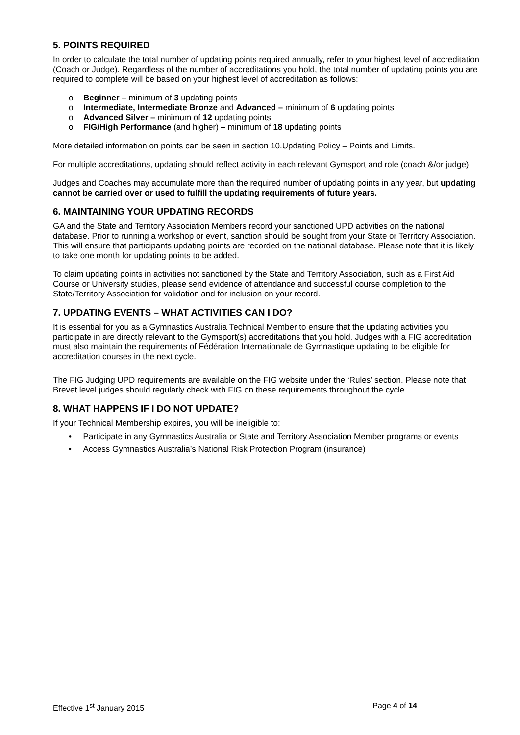5. POINTS REQUIRED
In order to calculate the total number of updating points required annually, refer to your highest level of accreditation (Coach or Judge). Regardless of the number of accreditations you hold, the total number of updating points you are required to complete will be based on your highest level of accreditation as follows:
o Beginner – minimum of 3 updating points
o Intermediate, Intermediate Bronze and Advanced – minimum of 6 updating points
o Advanced Silver – minimum of 12 updating points
o FIG/High Performance (and higher) – minimum of 18 updating points
More detailed information on points can be seen in section 10.Updating Policy – Points and Limits.
For multiple accreditations, updating should reflect activity in each relevant Gymsport and role (coach &/or judge).
Judges and Coaches may accumulate more than the required number of updating points in any year, but updating cannot be carried over or used to fulfill the updating requirements of future years.
6. MAINTAINING YOUR UPDATING RECORDS
GA and the State and Territory Association Members record your sanctioned UPD activities on the national database. Prior to running a workshop or event, sanction should be sought from your State or Territory Association. This will ensure that participants updating points are recorded on the national database. Please note that it is likely to take one month for updating points to be added.
To claim updating points in activities not sanctioned by the State and Territory Association, such as a First Aid Course or University studies, please send evidence of attendance and successful course completion to the State/Territory Association for validation and for inclusion on your record.
7. UPDATING EVENTS – WHAT ACTIVITIES CAN I DO?
It is essential for you as a Gymnastics Australia Technical Member to ensure that the updating activities you participate in are directly relevant to the Gymsport(s) accreditations that you hold. Judges with a FIG accreditation must also maintain the requirements of Fédération Internationale de Gymnastique updating to be eligible for accreditation courses in the next cycle.
The FIG Judging UPD requirements are available on the FIG website under the ‘Rules’ section. Please note that Brevet level judges should regularly check with FIG on these requirements throughout the cycle.
8. WHAT HAPPENS IF I DO NOT UPDATE?
If your Technical Membership expires, you will be ineligible to:
• Participate in any Gymnastics Australia or State and Territory Association Member programs or events
• Access Gymnastics Australia’s National Risk Protection Program (insurance)
Effective 1<sup>st</sup> January 2015 Page 4 of 14